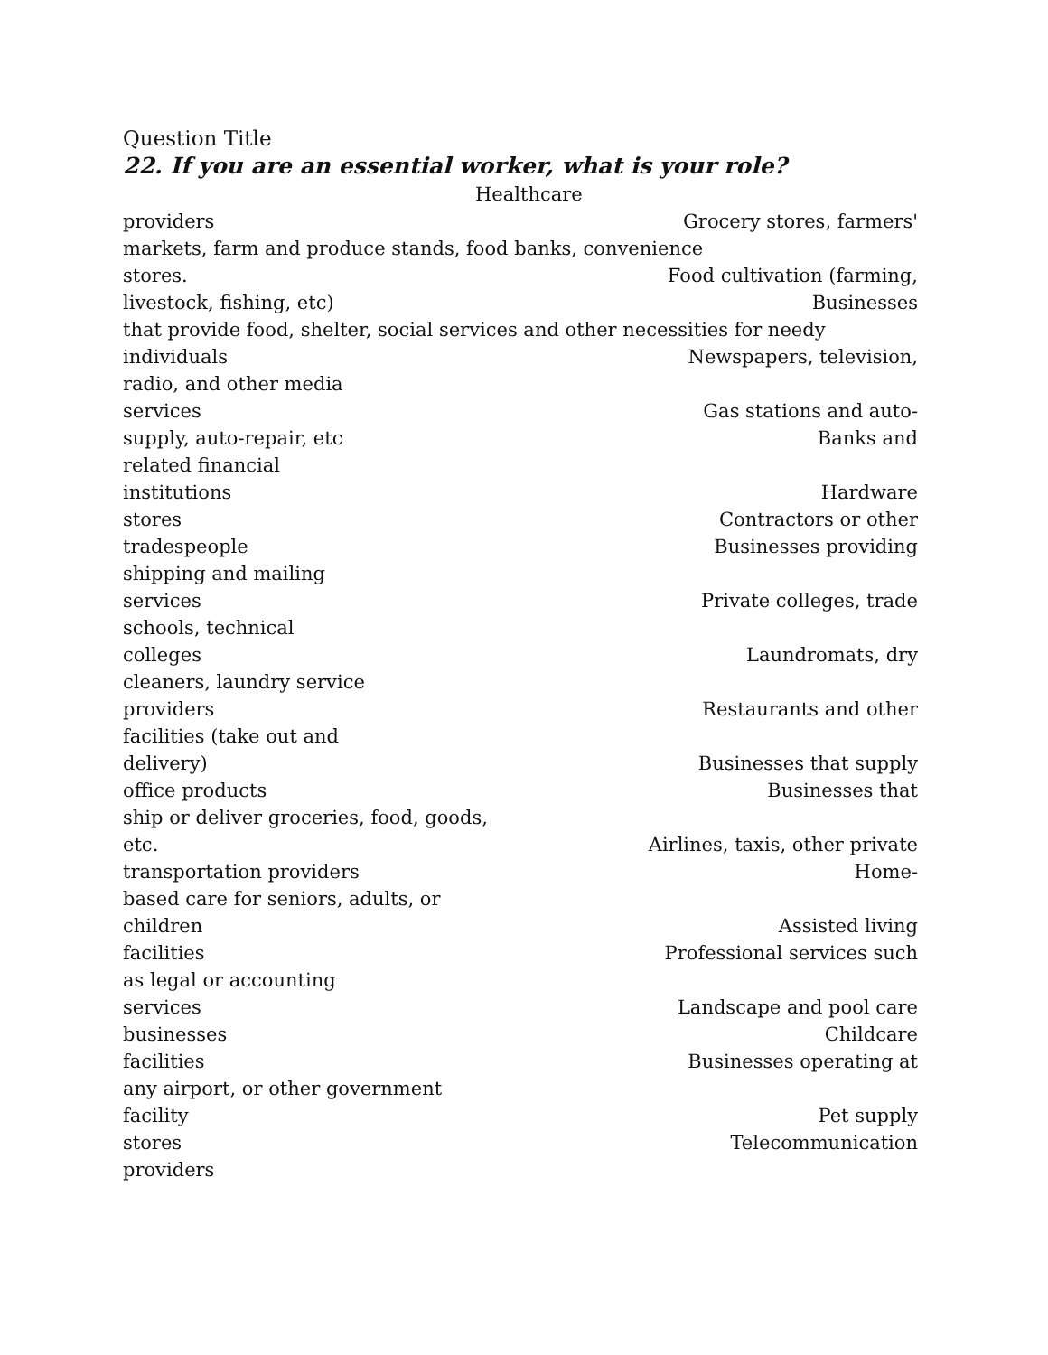Question Title
22. If you are an essential worker, what is your role?
Healthcare
providers Grocery stores, farmers'
markets, farm and produce stands, food banks, convenience
stores. Food cultivation (farming,
livestock, fishing, etc) Businesses
that provide food, shelter, social services and other necessities for needy
individuals Newspapers, television,
radio, and other media
services Gas stations and auto-
supply, auto-repair, etc Banks and
related financial
institutions Hardware
stores Contractors or other
tradespeople Businesses providing
shipping and mailing
services Private colleges, trade
schools, technical
colleges Laundromats, dry
cleaners, laundry service
providers Restaurants and other
facilities (take out and
delivery) Businesses that supply
office products Businesses that
ship or deliver groceries, food, goods,
etc. Airlines, taxis, other private
transportation providers Home-
based care for seniors, adults, or
children Assisted living
facilities Professional services such
as legal or accounting
services Landscape and pool care
businesses Childcare
facilities Businesses operating at
any airport, or other government
facility Pet supply
stores Telecommunication
providers